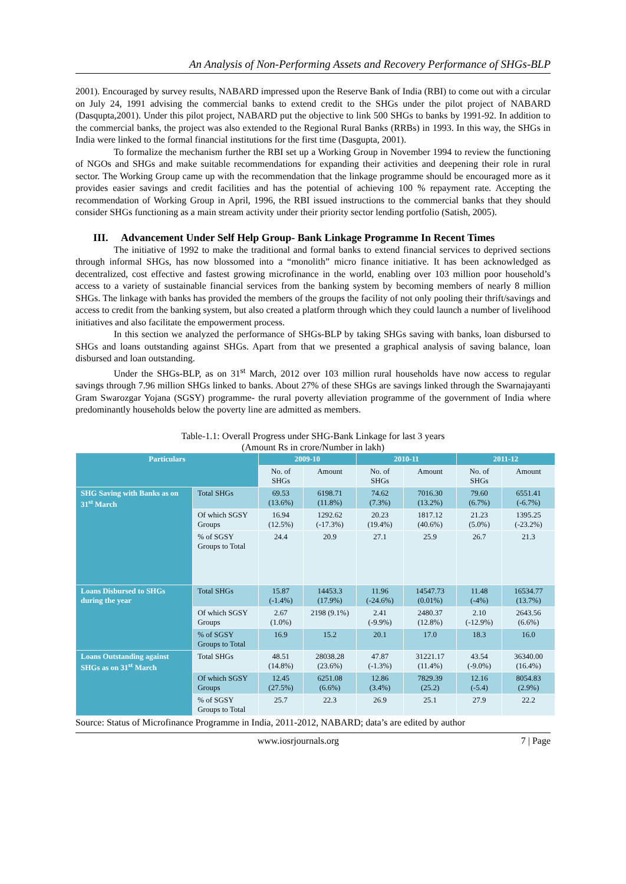An Analysis of Non-Performing Assets and Recovery Performance of SHGs-BLP
2001). Encouraged by survey results, NABARD impressed upon the Reserve Bank of India (RBI) to come out with a circular on July 24, 1991 advising the commercial banks to extend credit to the SHGs under the pilot project of NABARD (Dasqupta,2001). Under this pilot project, NABARD put the objective to link 500 SHGs to banks by 1991-92. In addition to the commercial banks, the project was also extended to the Regional Rural Banks (RRBs) in 1993. In this way, the SHGs in India were linked to the formal financial institutions for the first time (Dasgupta, 2001).
To formalize the mechanism further the RBI set up a Working Group in November 1994 to review the functioning of NGOs and SHGs and make suitable recommendations for expanding their activities and deepening their role in rural sector. The Working Group came up with the recommendation that the linkage programme should be encouraged more as it provides easier savings and credit facilities and has the potential of achieving 100 % repayment rate. Accepting the recommendation of Working Group in April, 1996, the RBI issued instructions to the commercial banks that they should consider SHGs functioning as a main stream activity under their priority sector lending portfolio (Satish, 2005).
III. Advancement Under Self Help Group- Bank Linkage Programme In Recent Times
The initiative of 1992 to make the traditional and formal banks to extend financial services to deprived sections through informal SHGs, has now blossomed into a “monolith” micro finance initiative. It has been acknowledged as decentralized, cost effective and fastest growing microfinance in the world, enabling over 103 million poor household’s access to a variety of sustainable financial services from the banking system by becoming members of nearly 8 million SHGs. The linkage with banks has provided the members of the groups the facility of not only pooling their thrift/savings and access to credit from the banking system, but also created a platform through which they could launch a number of livelihood initiatives and also facilitate the empowerment process.
In this section we analyzed the performance of SHGs-BLP by taking SHGs saving with banks, loan disbursed to SHGs and loans outstanding against SHGs. Apart from that we presented a graphical analysis of saving balance, loan disbursed and loan outstanding.
Under the SHGs-BLP, as on 31<sup>st</sup> March, 2012 over 103 million rural households have now access to regular savings through 7.96 million SHGs linked to banks. About 27% of these SHGs are savings linked through the Swarnajayanti Gram Swarozgar Yojana (SGSY) programme- the rural poverty alleviation programme of the government of India where predominantly households below the poverty line are admitted as members.
Table-1.1: Overall Progress under SHG-Bank Linkage for last 3 years
(Amount Rs in crore/Number in lakh)
| Particulars | | 2009-10 | | 2010-11 | | 2011-12 | |
| --- | --- | --- | --- | --- | --- | --- | --- |
| | | No. of SHGs | Amount | No. of SHGs | Amount | No. of SHGs | Amount |
| SHG Saving with Banks as on 31<sup>st</sup> March | Total SHGs | 69.53 (13.6%) | 6198.71 (11.8%) | 74.62 (7.3%) | 7016.30 (13.2%) | 79.60 (6.7%) | 6551.41 (-6.7%) |
| | Of which SGSY Groups | 16.94 (12.5%) | 1292.62 (-17.3%) | 20.23 (19.4%) | 1817.12 (40.6%) | 21.23 (5.0%) | 1395.25 (-23.2%) |
| | % of SGSY Groups to Total | 24.4 | 20.9 | 27.1 | 25.9 | 26.7 | 21.3 |
| Loans Disbursed to SHGs during the year | Total SHGs | 15.87 (-1.4%) | 14453.3 (17.9%) | 11.96 (-24.6%) | 14547.73 (0.01%) | 11.48 (-4%) | 16534.77 (13.7%) |
| | Of which SGSY Groups | 2.67 (1.0%) | 2198 (9.1%) | 2.41 (-9.9%) | 2480.37 (12.8%) | 2.10 (-12.9%) | 2643.56 (6.6%) |
| | % of SGSY Groups to Total | 16.9 | 15.2 | 20.1 | 17.0 | 18.3 | 16.0 |
| Loans Outstanding against SHGs as on 31<sup>st</sup> March | Total SHGs | 48.51 (14.8%) | 28038.28 (23.6%) | 47.87 (-1.3%) | 31221.17 (11.4%) | 43.54 (-9.0%) | 36340.00 (16.4%) |
| | Of which SGSY Groups | 12.45 (27.5%) | 6251.08 (6.6%) | 12.86 (3.4%) | 7829.39 (25.2) | 12.16 (-5.4) | 8054.83 (2.9%) |
| | % of SGSY Groups to Total | 25.7 | 22.3 | 26.9 | 25.1 | 27.9 | 22.2 |
Source: Status of Microfinance Programme in India, 2011-2012, NABARD; data’s are edited by author
www.iosrjournals.org 7 | Page